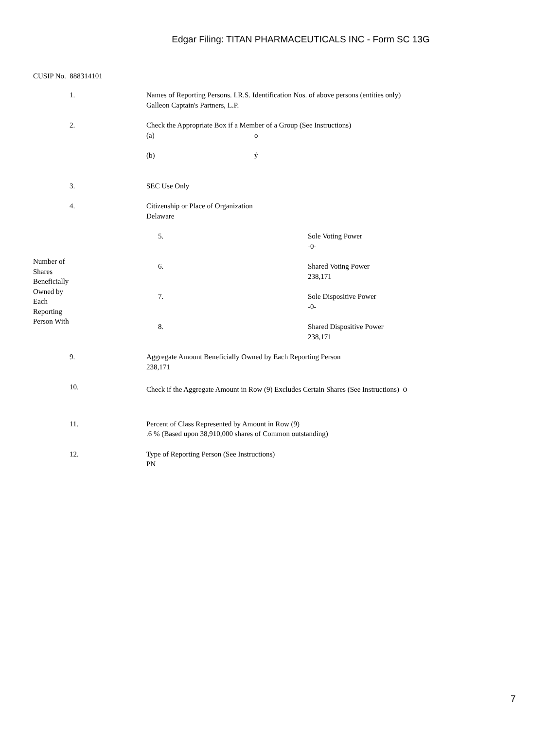Edgar Filing: TITAN PHARMACEUTICALS INC - Form SC 13G
CUSIP No. 888314101
| 1. | Names of Reporting Persons. I.R.S. Identification Nos. of above persons (entities only) Galleon Captain's Partners, L.P. |
| 2. | Check the Appropriate Box if a Member of a Group (See Instructions) / (a) / o / / (b) / ý / |
| 3. | SEC Use Only |
| 4. | Citizenship or Place of Organization Delaware |
| Number of Shares Beneficially Owned by Each Reporting Person With | 5. | Sole Voting Power -0- |
| | 6. | Shared Voting Power 238,171 |
| | 7. | Sole Dispositive Power -0- |
| | 8. | Shared Dispositive Power 238,171 |
| 9. | Aggregate Amount Beneficially Owned by Each Reporting Person 238,171 |
| 10. | Check if the Aggregate Amount in Row (9) Excludes Certain Shares (See Instructions) o |
| 11. | Percent of Class Represented by Amount in Row (9) .6 % (Based upon 38,910,000 shares of Common outstanding) |
| 12. | Type of Reporting Person (See Instructions) PN |
7